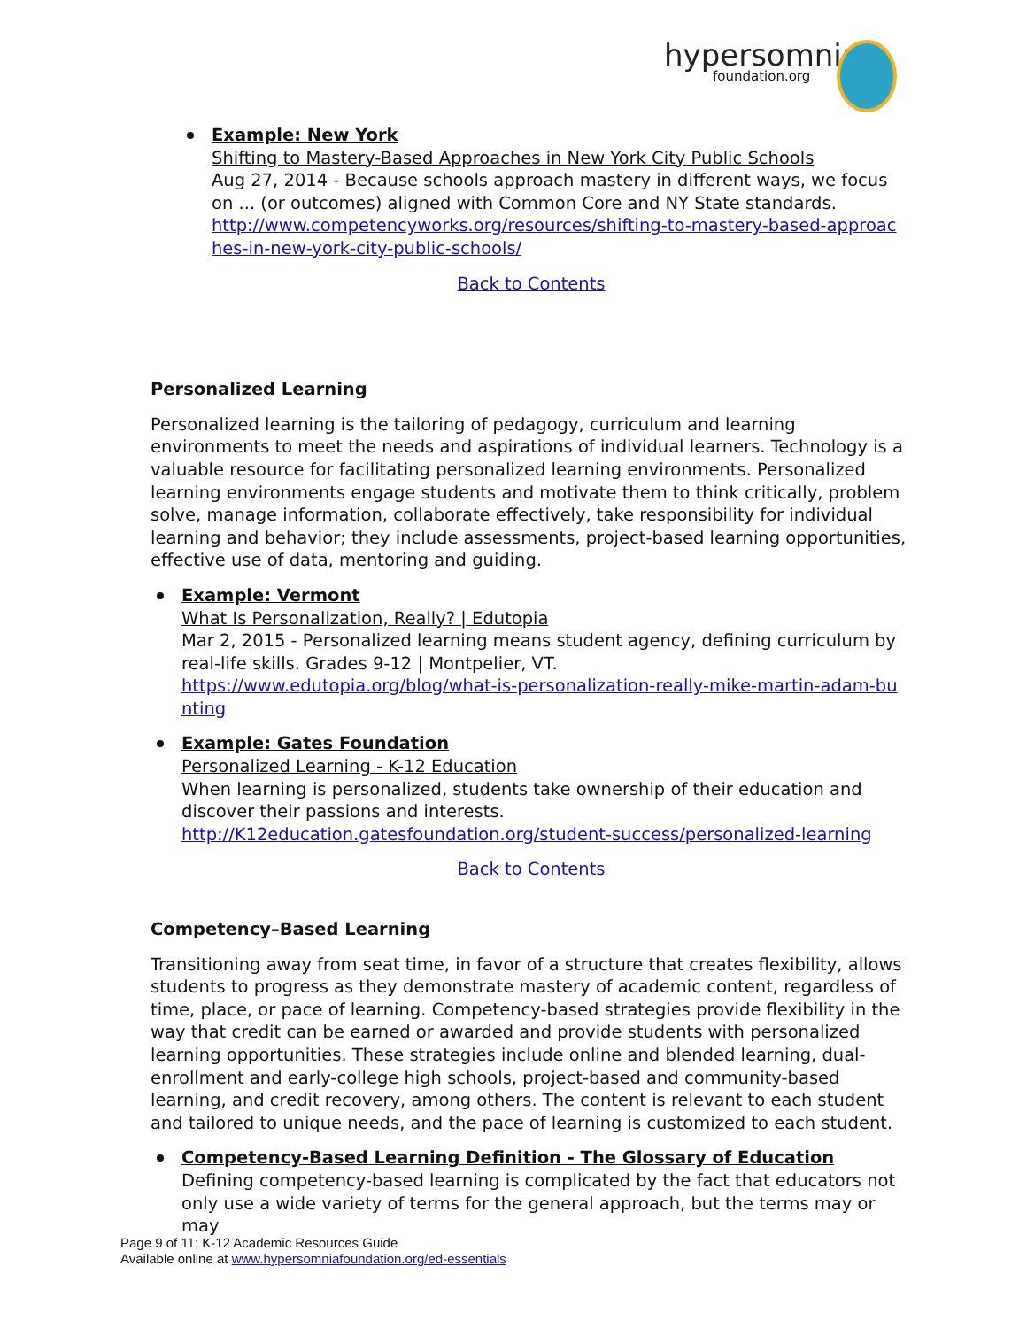hypersomnia
foundation.org
Example: New York
Shifting to Mastery-Based Approaches in New York City Public Schools
Aug 27, 2014 - Because schools approach mastery in different ways, we focus on ... (or outcomes) aligned with Common Core and NY State standards.
http://www.competencyworks.org/resources/shifting-to-mastery-based-approac hes-in-new-york-city-public-schools/
Back to Contents
Personalized Learning
Personalized learning is the tailoring of pedagogy, curriculum and learning environments to meet the needs and aspirations of individual learners. Technology is a valuable resource for facilitating personalized learning environments. Personalized learning environments engage students and motivate them to think critically, problem solve, manage information, collaborate effectively, take responsibility for individual learning and behavior; they include assessments, project-based learning opportunities, effective use of data, mentoring and guiding.
Example: Vermont
What Is Personalization, Really? | Edutopia
Mar 2, 2015 - Personalized learning means student agency, defining curriculum by real-life skills. Grades 9-12 | Montpelier, VT.
https://www.edutopia.org/blog/what-is-personalization-really-mike-martin-adam-bu nting
Example: Gates Foundation
Personalized Learning - K-12 Education
When learning is personalized, students take ownership of their education and discover their passions and interests.
http://K12education.gatesfoundation.org/student-success/personalized-learning
Back to Contents
Competency–Based Learning
Transitioning away from seat time, in favor of a structure that creates flexibility, allows students to progress as they demonstrate mastery of academic content, regardless of time, place, or pace of learning. Competency-based strategies provide flexibility in the way that credit can be earned or awarded and provide students with personalized learning opportunities. These strategies include online and blended learning, dual-enrollment and early-college high schools, project-based and community-based learning, and credit recovery, among others. The content is relevant to each student and tailored to unique needs, and the pace of learning is customized to each student.
Competency-Based Learning Definition - The Glossary of Education
Defining competency-based learning is complicated by the fact that educators not only use a wide variety of terms for the general approach, but the terms may or may
Page 9 of 11: K-12 Academic Resources Guide
Available online at www.hypersomniafoundation.org/ed-essentials